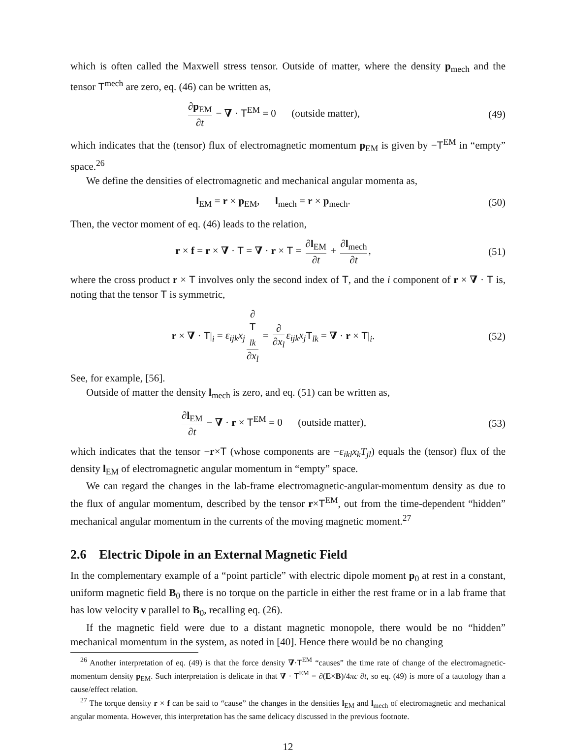which is often called the Maxwell stress tensor. Outside of matter, where the density p<sub>mech</sub> and the tensor T<sup>mech</sup> are zero, eq. (46) can be written as,
∂p<sub>EM</sub> ∂t − ∇ · T<sup>EM</sup> = 0 (outside matter),
(49)
which indicates that the (tensor) flux of electromagnetic momentum p<sub>EM</sub> is given by −T<sup>EM</sup> in “empty” space.<sup>26</sup>
We define the densities of electromagnetic and mechanical angular momenta as,
l<sub>EM</sub> = r × p<sub>EM</sub>, l<sub>mech</sub> = r × p<sub>mech</sub>.
(50)
Then, the vector moment of eq. (46) leads to the relation,
r × f = r × ∇ · T = ∇ · r × T = ∂l<sub>EM</sub> ∂t + ∂l<sub>mech</sub> ∂t,
(51)
where the cross product r × T involves only the second index of T, and the i component of r × ∇ · T is, noting that the tensor T is symmetric,
r × ∇ · T|<sub>i</sub> = ε<sub>ijk</sub>x<sub>j</sub> ∂
T
<sub>lk</sub> ∂x<sub>l</sub> = ∂ ∂x<sub>l</sub> ε<sub>ijk</sub>x<sub>j</sub> T<sub>lk</sub> = ∇ · r × T|<sub>i</sub>.
(52)
See, for example, [56].
Outside of matter the density l<sub>mech</sub> is zero, and eq. (51) can be written as,
∂l<sub>EM</sub> ∂t − ∇ · r × T<sup>EM</sup> = 0 (outside matter),
(53)
which indicates that the tensor −r×T (whose components are −ε<sub>ikl</sub>x<sub>k</sub>T<sub>jl</sub>) equals the (tensor) flux of the density l<sub>EM</sub> of electromagnetic angular momentum in “empty” space.
We can regard the changes in the lab-frame electromagnetic-angular-momentum density as due to the flux of angular momentum, described by the tensor r×T<sup>EM</sup>, out from the time-dependent “hidden” mechanical angular momentum in the currents of the moving magnetic moment.<sup>27</sup>
2.6 Electric Dipole in an External Magnetic Field
In the complementary example of a “point particle” with electric dipole moment p<sub>0</sub> at rest in a constant, uniform magnetic field B<sub>0</sub> there is no torque on the particle in either the rest frame or in a lab frame that has low velocity v parallel to B<sub>0</sub>, recalling eq. (26).
If the magnetic field were due to a distant magnetic monopole, there would be no “hidden” mechanical momentum in the system, as noted in [40]. Hence there would be no changing
<sup>26</sup> Another interpretation of eq. (49) is that the force density ∇·T<sup>EM</sup> “causes” the time rate of change of the electromagnetic-momentum density p<sub>EM</sub>. Such interpretation is delicate in that ∇ · T<sup>EM</sup> = ∂(E×B)/4πc ∂t, so eq. (49) is more of a tautology than a cause/effect relation.
<sup>27</sup> The torque density r × f can be said to “cause” the changes in the densities l<sub>EM</sub> and l<sub>mech</sub> of electromagnetic and mechanical angular momenta. However, this interpretation has the same delicacy discussed in the previous footnote.
12